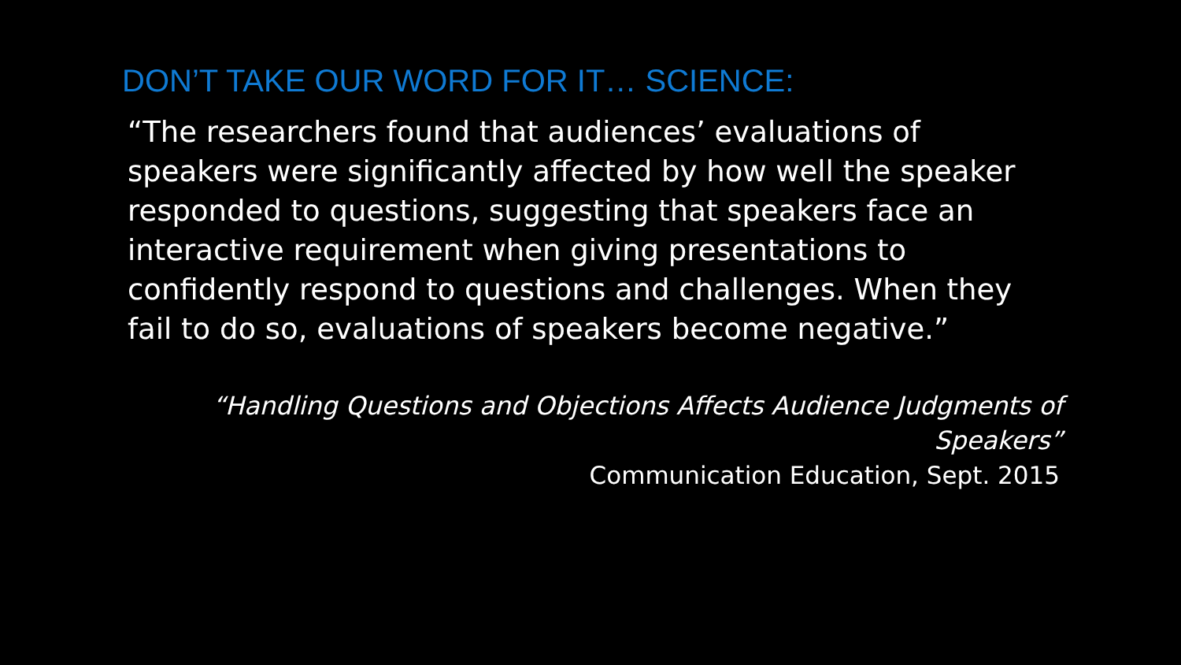DON’T TAKE OUR WORD FOR IT… SCIENCE:
“The researchers found that audiences’ evaluations of speakers were significantly affected by how well the speaker responded to questions, suggesting that speakers face an interactive requirement when giving presentations to confidently respond to questions and challenges. When they fail to do so, evaluations of speakers become negative.”
“Handling Questions and Objections Affects Audience Judgments of Speakers”
Communication Education, Sept. 2015